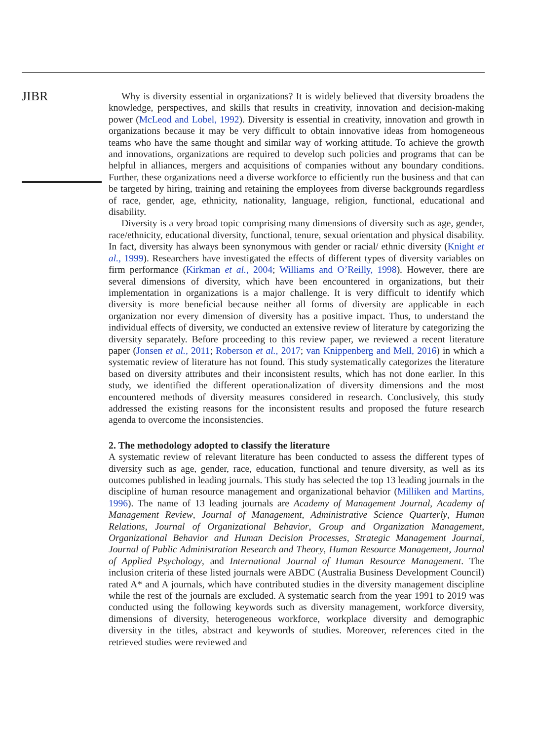JIBR
Why is diversity essential in organizations? It is widely believed that diversity broadens the knowledge, perspectives, and skills that results in creativity, innovation and decision-making power (McLeod and Lobel, 1992). Diversity is essential in creativity, innovation and growth in organizations because it may be very difficult to obtain innovative ideas from homogeneous teams who have the same thought and similar way of working attitude. To achieve the growth and innovations, organizations are required to develop such policies and programs that can be helpful in alliances, mergers and acquisitions of companies without any boundary conditions. Further, these organizations need a diverse workforce to efficiently run the business and that can be targeted by hiring, training and retaining the employees from diverse backgrounds regardless of race, gender, age, ethnicity, nationality, language, religion, functional, educational and disability.
Diversity is a very broad topic comprising many dimensions of diversity such as age, gender, race/ethnicity, educational diversity, functional, tenure, sexual orientation and physical disability. In fact, diversity has always been synonymous with gender or racial/ ethnic diversity (Knight et al., 1999). Researchers have investigated the effects of different types of diversity variables on firm performance (Kirkman et al., 2004; Williams and O’Reilly, 1998). However, there are several dimensions of diversity, which have been encountered in organizations, but their implementation in organizations is a major challenge. It is very difficult to identify which diversity is more beneficial because neither all forms of diversity are applicable in each organization nor every dimension of diversity has a positive impact. Thus, to understand the individual effects of diversity, we conducted an extensive review of literature by categorizing the diversity separately. Before proceeding to this review paper, we reviewed a recent literature paper (Jonsen et al., 2011; Roberson et al., 2017; van Knippenberg and Mell, 2016) in which a systematic review of literature has not found. This study systematically categorizes the literature based on diversity attributes and their inconsistent results, which has not done earlier. In this study, we identified the different operationalization of diversity dimensions and the most encountered methods of diversity measures considered in research. Conclusively, this study addressed the existing reasons for the inconsistent results and proposed the future research agenda to overcome the inconsistencies.
2. The methodology adopted to classify the literature
A systematic review of relevant literature has been conducted to assess the different types of diversity such as age, gender, race, education, functional and tenure diversity, as well as its outcomes published in leading journals. This study has selected the top 13 leading journals in the discipline of human resource management and organizational behavior (Milliken and Martins, 1996). The name of 13 leading journals are Academy of Management Journal, Academy of Management Review, Journal of Management, Administrative Science Quarterly, Human Relations, Journal of Organizational Behavior, Group and Organization Management, Organizational Behavior and Human Decision Processes, Strategic Management Journal, Journal of Public Administration Research and Theory, Human Resource Management, Journal of Applied Psychology, and International Journal of Human Resource Management. The inclusion criteria of these listed journals were ABDC (Australia Business Development Council) rated A* and A journals, which have contributed studies in the diversity management discipline while the rest of the journals are excluded. A systematic search from the year 1991 to 2019 was conducted using the following keywords such as diversity management, workforce diversity, dimensions of diversity, heterogeneous workforce, workplace diversity and demographic diversity in the titles, abstract and keywords of studies. Moreover, references cited in the retrieved studies were reviewed and